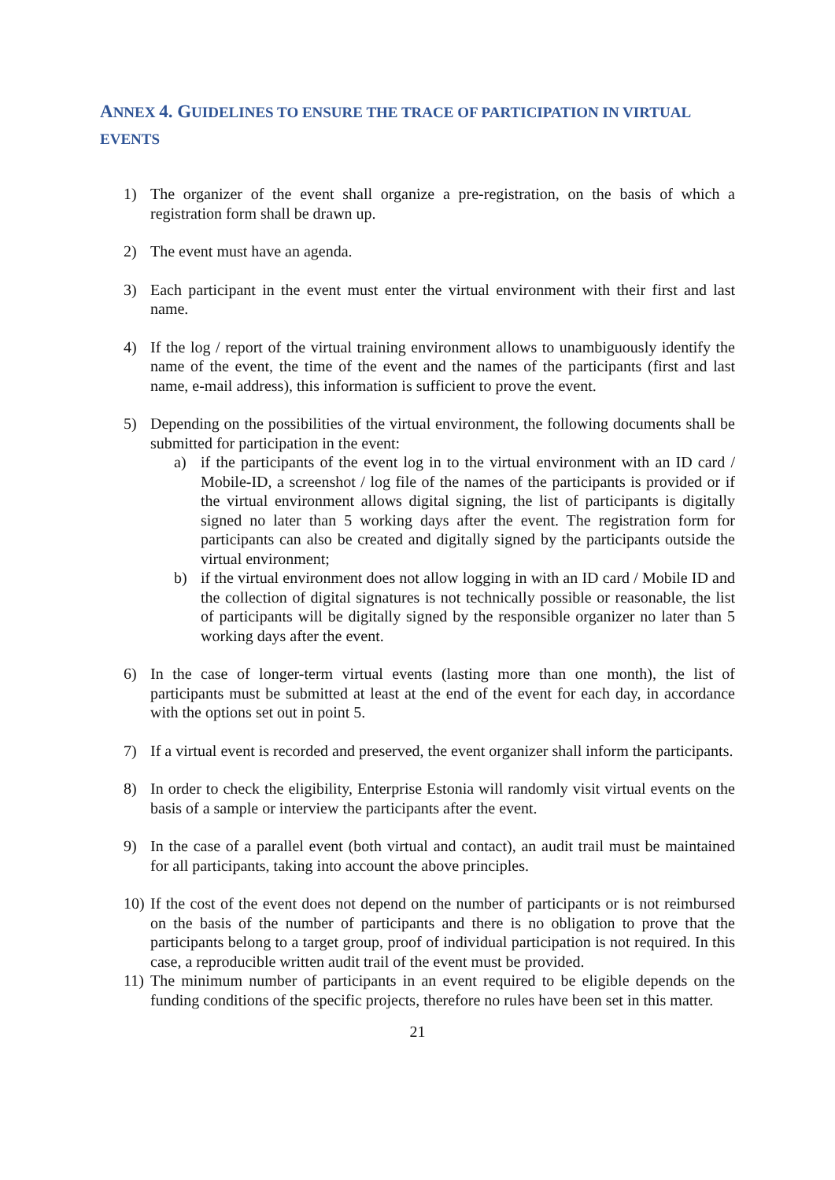ANNEX 4. GUIDELINES TO ENSURE THE TRACE OF PARTICIPATION IN VIRTUAL EVENTS
1) The organizer of the event shall organize a pre-registration, on the basis of which a registration form shall be drawn up.
2) The event must have an agenda.
3) Each participant in the event must enter the virtual environment with their first and last name.
4) If the log / report of the virtual training environment allows to unambiguously identify the name of the event, the time of the event and the names of the participants (first and last name, e-mail address), this information is sufficient to prove the event.
5) Depending on the possibilities of the virtual environment, the following documents shall be submitted for participation in the event:
a) if the participants of the event log in to the virtual environment with an ID card / Mobile-ID, a screenshot / log file of the names of the participants is provided or if the virtual environment allows digital signing, the list of participants is digitally signed no later than 5 working days after the event. The registration form for participants can also be created and digitally signed by the participants outside the virtual environment;
b) if the virtual environment does not allow logging in with an ID card / Mobile ID and the collection of digital signatures is not technically possible or reasonable, the list of participants will be digitally signed by the responsible organizer no later than 5 working days after the event.
6) In the case of longer-term virtual events (lasting more than one month), the list of participants must be submitted at least at the end of the event for each day, in accordance with the options set out in point 5.
7) If a virtual event is recorded and preserved, the event organizer shall inform the participants.
8) In order to check the eligibility, Enterprise Estonia will randomly visit virtual events on the basis of a sample or interview the participants after the event.
9) In the case of a parallel event (both virtual and contact), an audit trail must be maintained for all participants, taking into account the above principles.
10) If the cost of the event does not depend on the number of participants or is not reimbursed on the basis of the number of participants and there is no obligation to prove that the participants belong to a target group, proof of individual participation is not required. In this case, a reproducible written audit trail of the event must be provided.
11) The minimum number of participants in an event required to be eligible depends on the funding conditions of the specific projects, therefore no rules have been set in this matter.
21